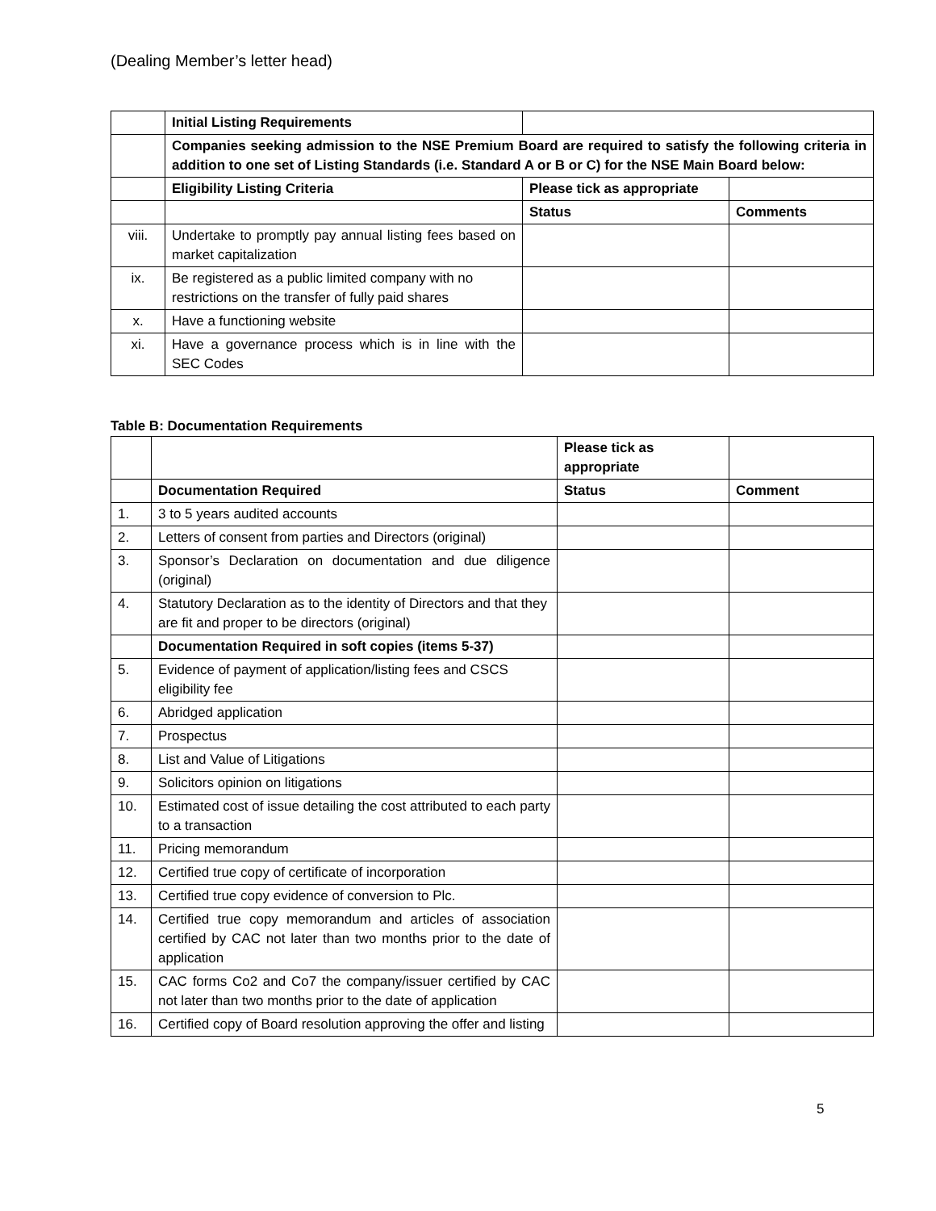(Dealing Member’s letter head)
| | Initial Listing Requirements | | |
| | Companies seeking admission to the NSE Premium Board are required to satisfy the following criteria in addition to one set of Listing Standards (i.e. Standard A or B or C) for the NSE Main Board below: | | |
| | Eligibility Listing Criteria | Please tick as appropriate | |
| | | Status | Comments |
| viii. | Undertake to promptly pay annual listing fees based on market capitalization | | |
| ix. | Be registered as a public limited company with no restrictions on the transfer of fully paid shares | | |
| x. | Have a functioning website | | |
| xi. | Have a governance process which is in line with the SEC Codes | | |
Table B: Documentation Requirements
| | | Please tick as appropriate | |
| | Documentation Required | Status | Comment |
| 1. | 3 to 5 years audited accounts | | |
| 2. | Letters of consent from parties and Directors (original) | | |
| 3. | Sponsor’s Declaration on documentation and due diligence (original) | | |
| 4. | Statutory Declaration as to the identity of Directors and that they are fit and proper to be directors (original) | | |
| | Documentation Required in soft copies (items 5-37) | | |
| 5. | Evidence of payment of application/listing fees and CSCS eligibility fee | | |
| 6. | Abridged application | | |
| 7. | Prospectus | | |
| 8. | List and Value of Litigations | | |
| 9. | Solicitors opinion on litigations | | |
| 10. | Estimated cost of issue detailing the cost attributed to each party to a transaction | | |
| 11. | Pricing memorandum | | |
| 12. | Certified true copy of certificate of incorporation | | |
| 13. | Certified true copy evidence of conversion to Plc. | | |
| 14. | Certified true copy memorandum and articles of association certified by CAC not later than two months prior to the date of application | | |
| 15. | CAC forms Co2 and Co7 the company/issuer certified by CAC not later than two months prior to the date of application | | |
| 16. | Certified copy of Board resolution approving the offer and listing | | |
5